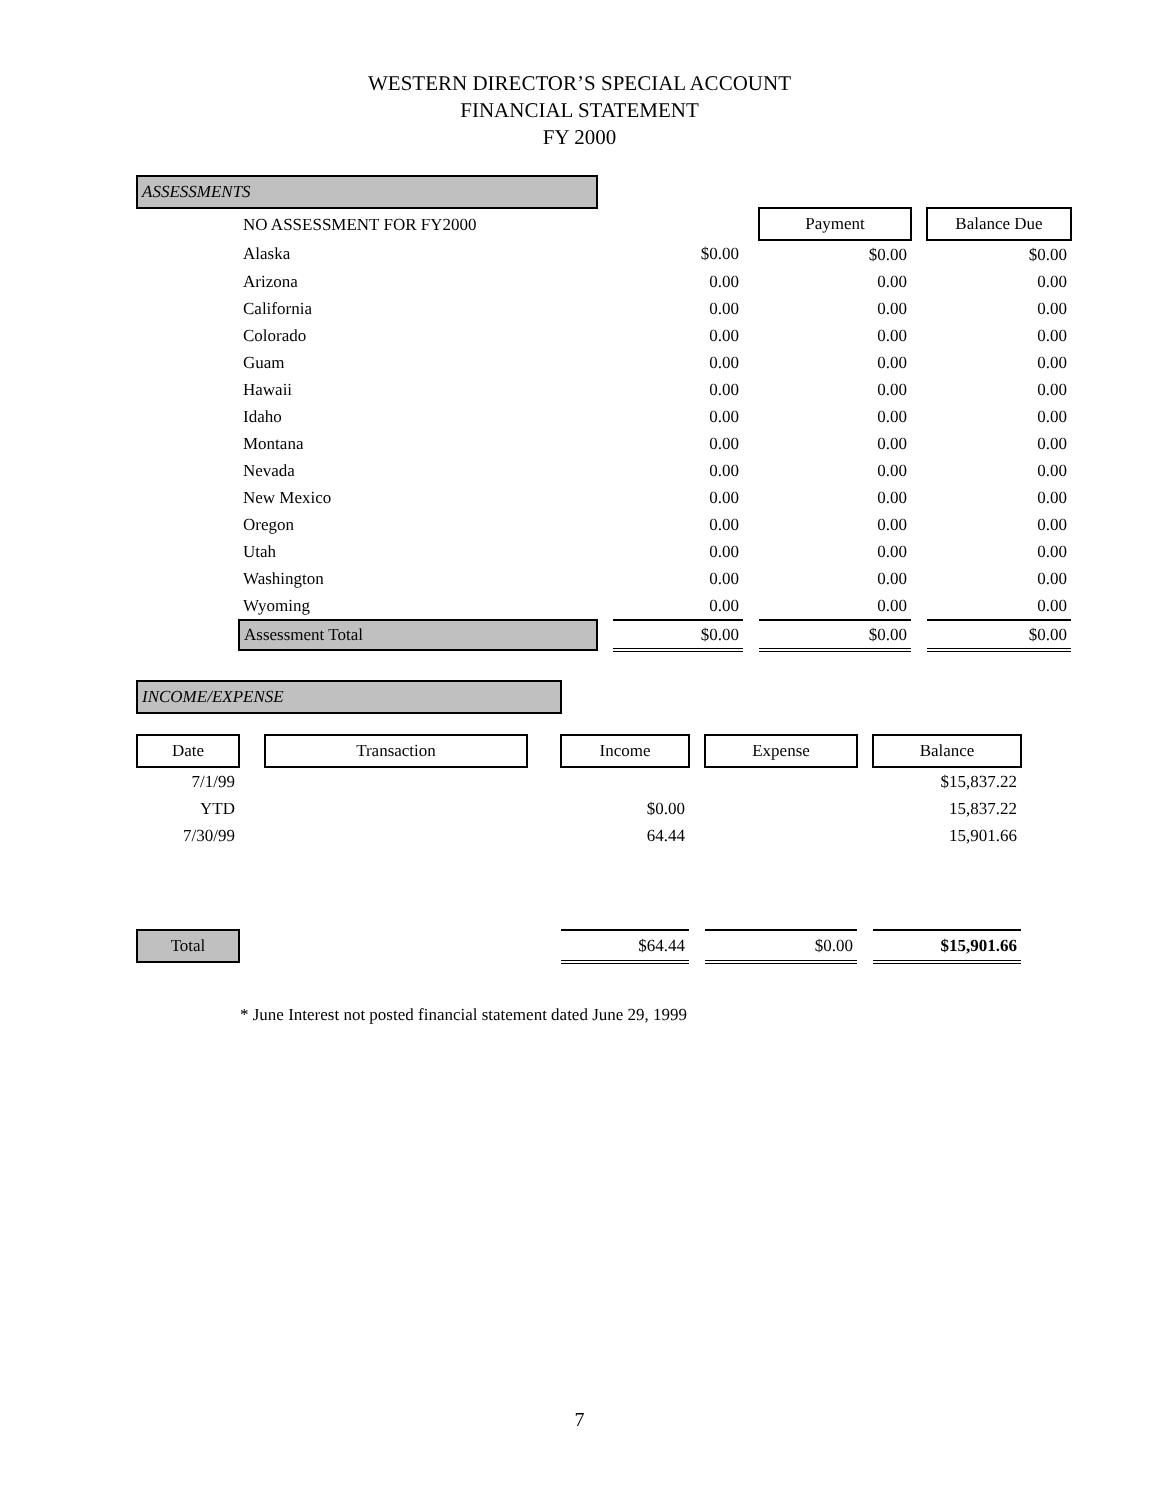WESTERN DIRECTOR’S SPECIAL ACCOUNT
FINANCIAL STATEMENT
FY 2000
| ASSESSMENTS | | | | | | | | |
| | NO ASSESSMENT FOR FY2000 | | | | | Payment | | Balance Due |
| | Alaska | | | $0.00 | | $0.00 | | $0.00 |
| | Arizona | | | 0.00 | | 0.00 | | 0.00 |
| | California | | | 0.00 | | 0.00 | | 0.00 |
| | Colorado | | | 0.00 | | 0.00 | | 0.00 |
| | Guam | | | 0.00 | | 0.00 | | 0.00 |
| | Hawaii | | | 0.00 | | 0.00 | | 0.00 |
| | Idaho | | | 0.00 | | 0.00 | | 0.00 |
| | Montana | | | 0.00 | | 0.00 | | 0.00 |
| | Nevada | | | 0.00 | | 0.00 | | 0.00 |
| | New Mexico | | | 0.00 | | 0.00 | | 0.00 |
| | Oregon | | | 0.00 | | 0.00 | | 0.00 |
| | Utah | | | 0.00 | | 0.00 | | 0.00 |
| | Washington | | | 0.00 | | 0.00 | | 0.00 |
| | Wyoming | | | 0.00 | | 0.00 | | 0.00 |
| | Assessment Total | | | $0.00 | | $0.00 | | $0.00 |
| INCOME/EXPENSE | | | | | | | | |
| Date | | Transaction | | Income | | Expense | | Balance |
| 7/1/99 | | | | | | | | $15,837.22 |
| YTD | | | | $0.00 | | | | 15,837.22 |
| 7/30/99 | | | | 64.44 | | | | 15,901.66 |
| Total | | | | $64.44 | | $0.00 | | $15,901.66 |
* June Interest not posted financial statement dated June 29, 1999
7